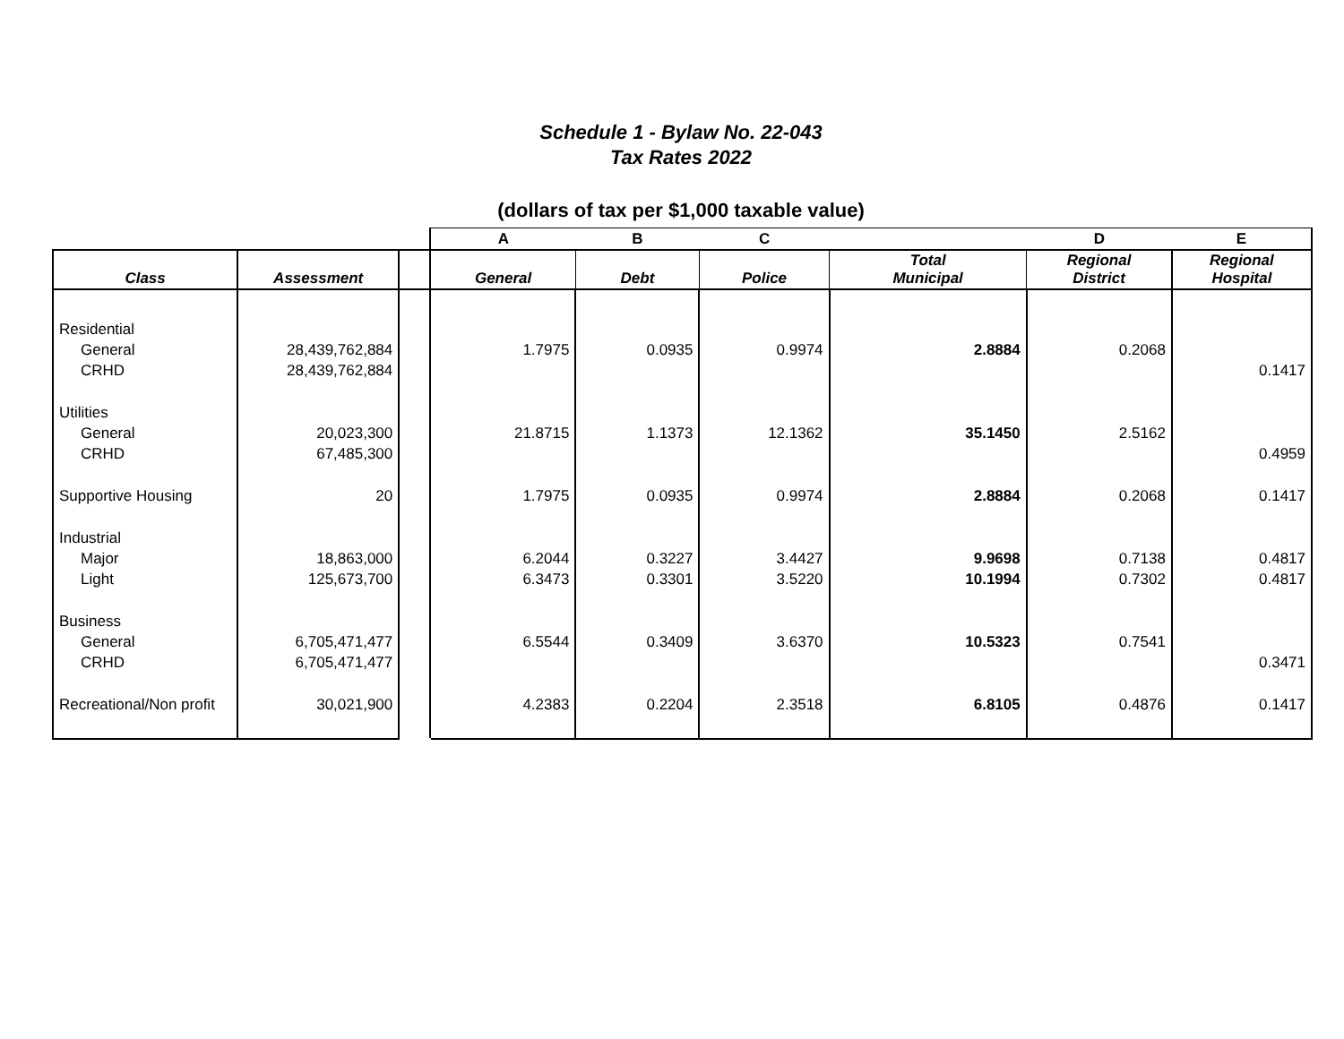Schedule 1 - Bylaw No. 22-043
Tax Rates 2022
(dollars of tax per $1,000 taxable value)
| | | | A | B | C | | D | E |
| --- | --- | --- | --- | --- | --- | --- | --- | --- |
| Class | Assessment | | General | Debt | Police | Total Municipal | Regional District | Regional Hospital |
| Residential | | | | | | | | |
| General | 28,439,762,884 | | 1.7975 | 0.0935 | 0.9974 | 2.8884 | 0.2068 | |
| CRHD | 28,439,762,884 | | | | | | | 0.1417 |
| Utilities | | | | | | | | |
| General | 20,023,300 | | 21.8715 | 1.1373 | 12.1362 | 35.1450 | 2.5162 | |
| CRHD | 67,485,300 | | | | | | | 0.4959 |
| Supportive Housing | 20 | | 1.7975 | 0.0935 | 0.9974 | 2.8884 | 0.2068 | 0.1417 |
| Industrial | | | | | | | | |
| Major | 18,863,000 | | 6.2044 | 0.3227 | 3.4427 | 9.9698 | 0.7138 | 0.4817 |
| Light | 125,673,700 | | 6.3473 | 0.3301 | 3.5220 | 10.1994 | 0.7302 | 0.4817 |
| Business | | | | | | | | |
| General | 6,705,471,477 | | 6.5544 | 0.3409 | 3.6370 | 10.5323 | 0.7541 | |
| CRHD | 6,705,471,477 | | | | | | | 0.3471 |
| Recreational/Non profit | 30,021,900 | | 4.2383 | 0.2204 | 2.3518 | 6.8105 | 0.4876 | 0.1417 |